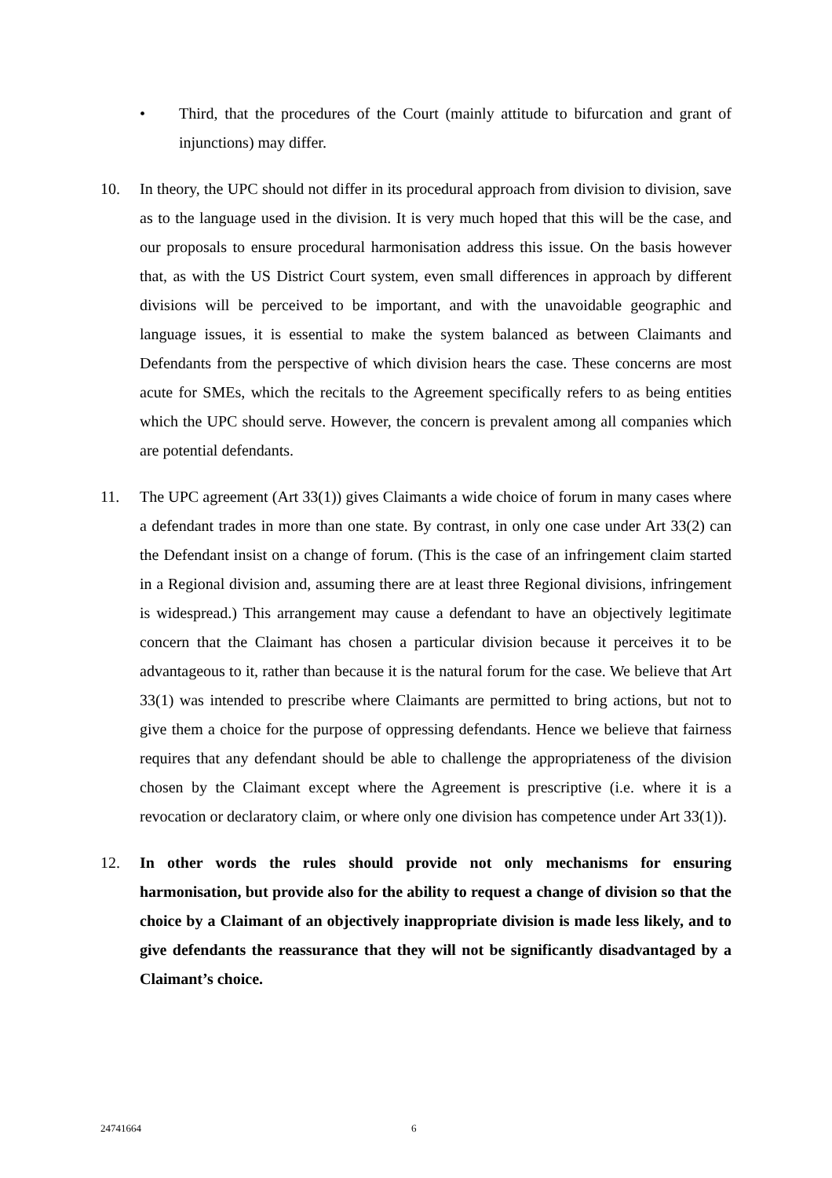• Third, that the procedures of the Court (mainly attitude to bifurcation and grant of injunctions) may differ.
10. In theory, the UPC should not differ in its procedural approach from division to division, save as to the language used in the division. It is very much hoped that this will be the case, and our proposals to ensure procedural harmonisation address this issue. On the basis however that, as with the US District Court system, even small differences in approach by different divisions will be perceived to be important, and with the unavoidable geographic and language issues, it is essential to make the system balanced as between Claimants and Defendants from the perspective of which division hears the case. These concerns are most acute for SMEs, which the recitals to the Agreement specifically refers to as being entities which the UPC should serve. However, the concern is prevalent among all companies which are potential defendants.
11. The UPC agreement (Art 33(1)) gives Claimants a wide choice of forum in many cases where a defendant trades in more than one state. By contrast, in only one case under Art 33(2) can the Defendant insist on a change of forum. (This is the case of an infringement claim started in a Regional division and, assuming there are at least three Regional divisions, infringement is widespread.) This arrangement may cause a defendant to have an objectively legitimate concern that the Claimant has chosen a particular division because it perceives it to be advantageous to it, rather than because it is the natural forum for the case. We believe that Art 33(1) was intended to prescribe where Claimants are permitted to bring actions, but not to give them a choice for the purpose of oppressing defendants. Hence we believe that fairness requires that any defendant should be able to challenge the appropriateness of the division chosen by the Claimant except where the Agreement is prescriptive (i.e. where it is a revocation or declaratory claim, or where only one division has competence under Art 33(1)).
12. In other words the rules should provide not only mechanisms for ensuring harmonisation, but provide also for the ability to request a change of division so that the choice by a Claimant of an objectively inappropriate division is made less likely, and to give defendants the reassurance that they will not be significantly disadvantaged by a Claimant’s choice.
24741664 6